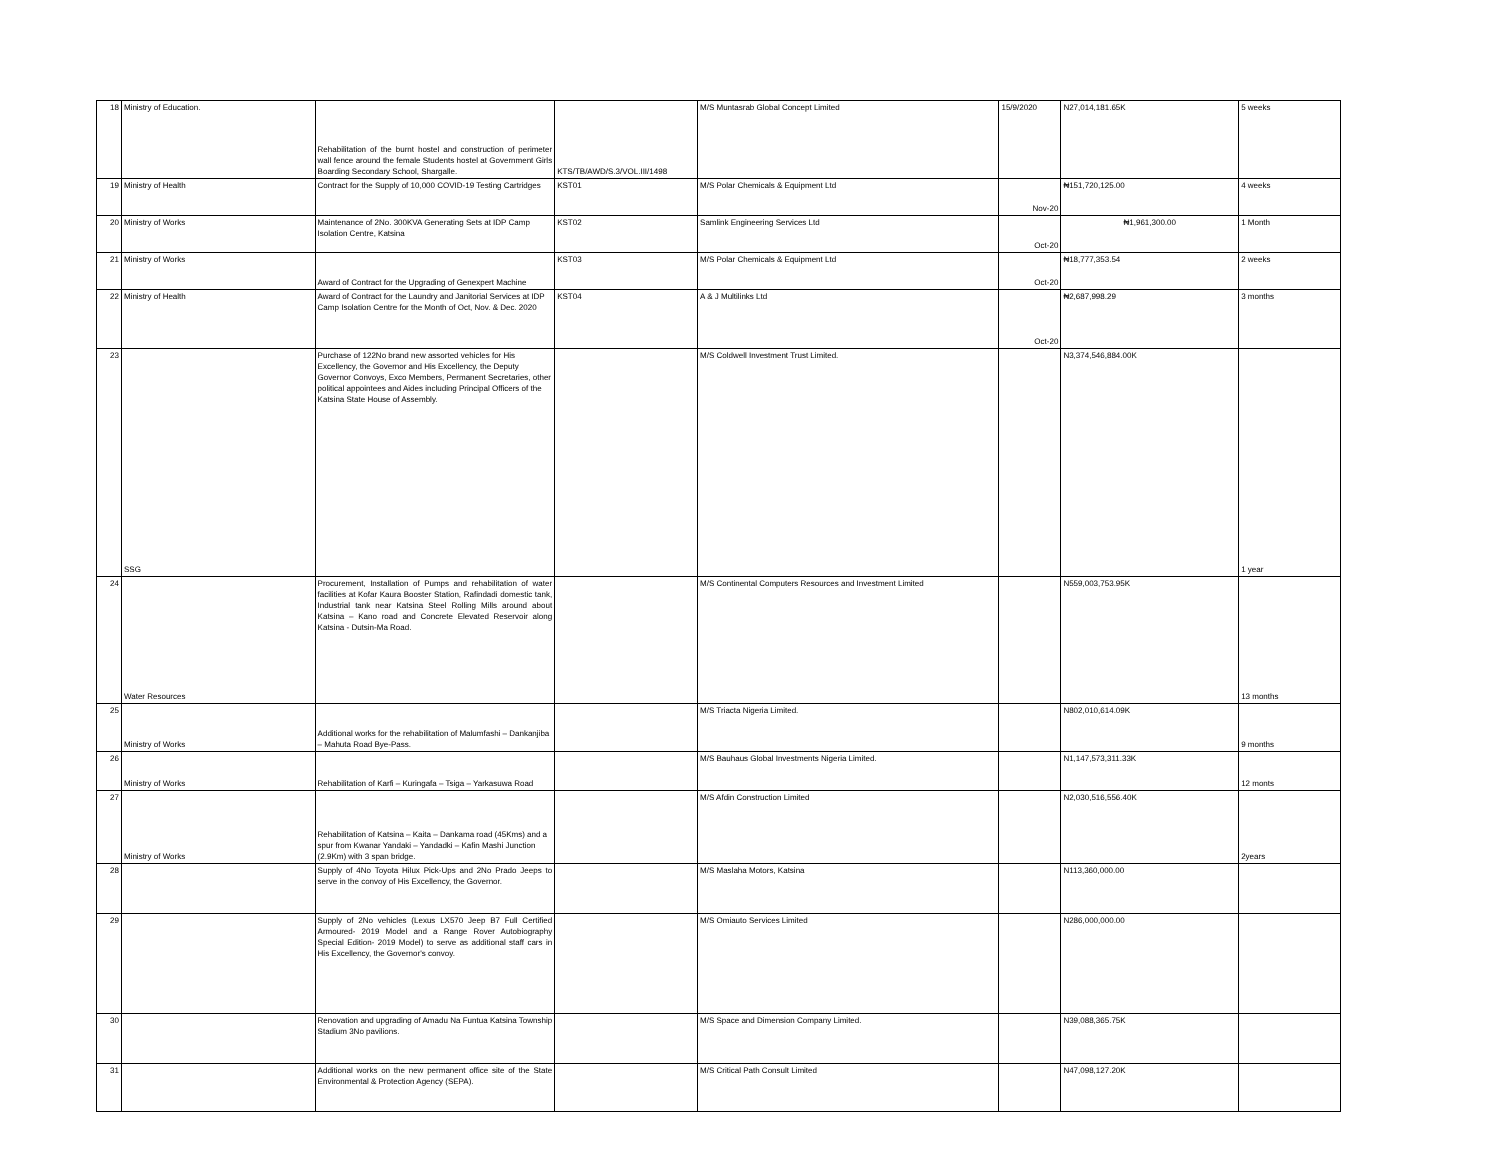| 18 | Ministry of Education. | Rehabilitation of the burnt hostel and construction of perimeter wall fence around the female Students hostel at Government Girls Boarding Secondary School, Shargalle. | KTS/TB/AWD/S.3/VOL.III/1498 | M/S Muntasrab Global Concept Limited | 15/9/2020 | N27,014,181.65K | 5 weeks |
| 19 | Ministry of Health | Contract for the Supply of 10,000 COVID-19 Testing Cartridges | KST01 | M/S Polar Chemicals & Equipment Ltd | Nov-20 | ₦151,720,125.00 | 4 weeks |
| 20 | Ministry of Works | Maintenance of 2No. 300KVA Generating Sets at IDP Camp Isolation Centre, Katsina | KST02 | Samlink Engineering Services Ltd | Oct-20 | ₦1,961,300.00 | 1 Month |
| 21 | Ministry of Works | Award of Contract for the Upgrading of Genexpert Machine | KST03 | M/S Polar Chemicals & Equipment Ltd | Oct-20 | ₦18,777,353.54 | 2 weeks |
| 22 | Ministry of Health | Award of Contract for the Laundry and Janitorial Services at IDP Camp Isolation Centre for the Month of Oct, Nov. & Dec. 2020 | KST04 | A & J Multilinks Ltd | Oct-20 | ₦2,687,998.29 | 3 months |
| 23 | SSG | Purchase of 122No brand new assorted vehicles for His Excellency, the Governor and His Excellency, the Deputy Governor Convoys, Exco Members, Permanent Secretaries, other political appointees and Aides including Principal Officers of the Katsina State House of Assembly. | | M/S Coldwell Investment Trust Limited. | | N3,374,546,884.00K | 1 year |
| 24 | Water Resources | Procurement, Installation of Pumps and rehabilitation of water facilities at Kofar Kaura Booster Station, Rafindadi domestic tank, Industrial tank near Katsina Steel Rolling Mills around about Katsina – Kano road and Concrete Elevated Reservoir along Katsina - Dutsin-Ma Road. | | M/S Continental Computers Resources and Investment Limited | | N559,003,753.95K | 13 months |
| 25 | Ministry of Works | Additional works for the rehabilitation of Malumfashi – Dankanjiba – Mahuta Road Bye-Pass. | | M/S Triacta Nigeria Limited. | | N802,010,614.09K | 9 months |
| 26 | Ministry of Works | Rehabilitation of Karfi – Kuringafa – Tsiga – Yarkasuwa Road | | M/S Bauhaus Global Investments Nigeria Limited. | | N1,147,573,311.33K | 12 monts |
| 27 | Ministry of Works | Rehabilitation of Katsina – Kaita – Dankama road (45Kms) and a spur from Kwanar Yandaki – Yandadki – Kafin Mashi Junction (2.9Km) with 3 span bridge. | | M/S Afdin Construction Limited | | N2,030,516,556.40K | 2years |
| 28 | | Supply of 4No Toyota Hilux Pick-Ups and 2No Prado Jeeps to serve in the convoy of His Excellency, the Governor. | | M/S Maslaha Motors, Katsina | | N113,360,000.00 | |
| 29 | | Supply of 2No vehicles (Lexus LX570 Jeep B7 Full Certified Armoured- 2019 Model and a Range Rover Autobiography Special Edition- 2019 Model) to serve as additional staff cars in His Excellency, the Governor's convoy. | | M/S Omiauto Services Limited | | N286,000,000.00 | |
| 30 | | Renovation and upgrading of Amadu Na Funtua Katsina Township Stadium 3No pavilions. | | M/S Space and Dimension Company Limited. | | N39,088,365.75K | |
| 31 | | Additional works on the new permanent office site of the State Environmental & Protection Agency (SEPA). | | M/S Critical Path Consult Limited | | N47,098,127.20K | |